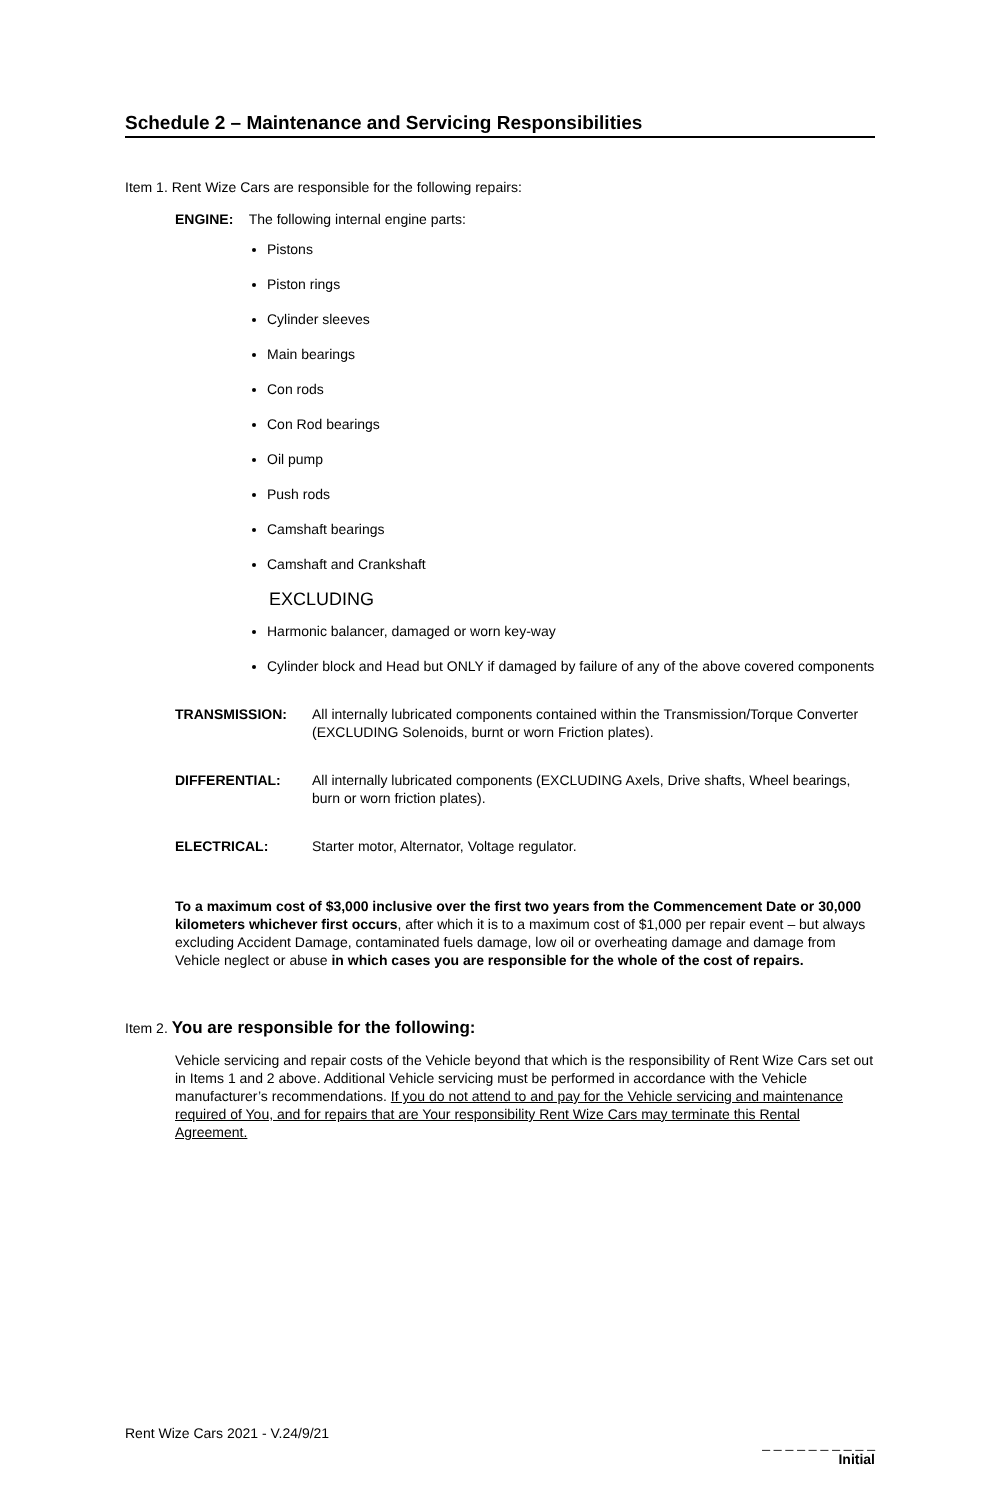Schedule 2 – Maintenance and Servicing Responsibilities
Item 1. Rent Wize Cars are responsible for the following repairs:
ENGINE: The following internal engine parts:
Pistons
Piston rings
Cylinder sleeves
Main bearings
Con rods
Con Rod bearings
Oil pump
Push rods
Camshaft bearings
Camshaft and Crankshaft
EXCLUDING
Harmonic balancer, damaged or worn key-way
Cylinder block and Head but ONLY if damaged by failure of any of the above covered components
TRANSMISSION: All internally lubricated components contained within the Transmission/Torque Converter (EXCLUDING Solenoids, burnt or worn Friction plates).
DIFFERENTIAL: All internally lubricated components (EXCLUDING Axels, Drive shafts, Wheel bearings, burn or worn friction plates).
ELECTRICAL: Starter motor, Alternator, Voltage regulator.
To a maximum cost of $3,000 inclusive over the first two years from the Commencement Date or 30,000 kilometers whichever first occurs, after which it is to a maximum cost of $1,000 per repair event – but always excluding Accident Damage, contaminated fuels damage, low oil or overheating damage and damage from Vehicle neglect or abuse in which cases you are responsible for the whole of the cost of repairs.
Item 2. You are responsible for the following:
Vehicle servicing and repair costs of the Vehicle beyond that which is the responsibility of Rent Wize Cars set out in Items 1 and 2 above. Additional Vehicle servicing must be performed in accordance with the Vehicle manufacturer’s recommendations. If you do not attend to and pay for the Vehicle servicing and maintenance required of You, and for repairs that are Your responsibility Rent Wize Cars may terminate this Rental Agreement.
Rent Wize Cars 2021 - V.24/9/21
_ _ _ _ _ _ _ _ _ _
Initial